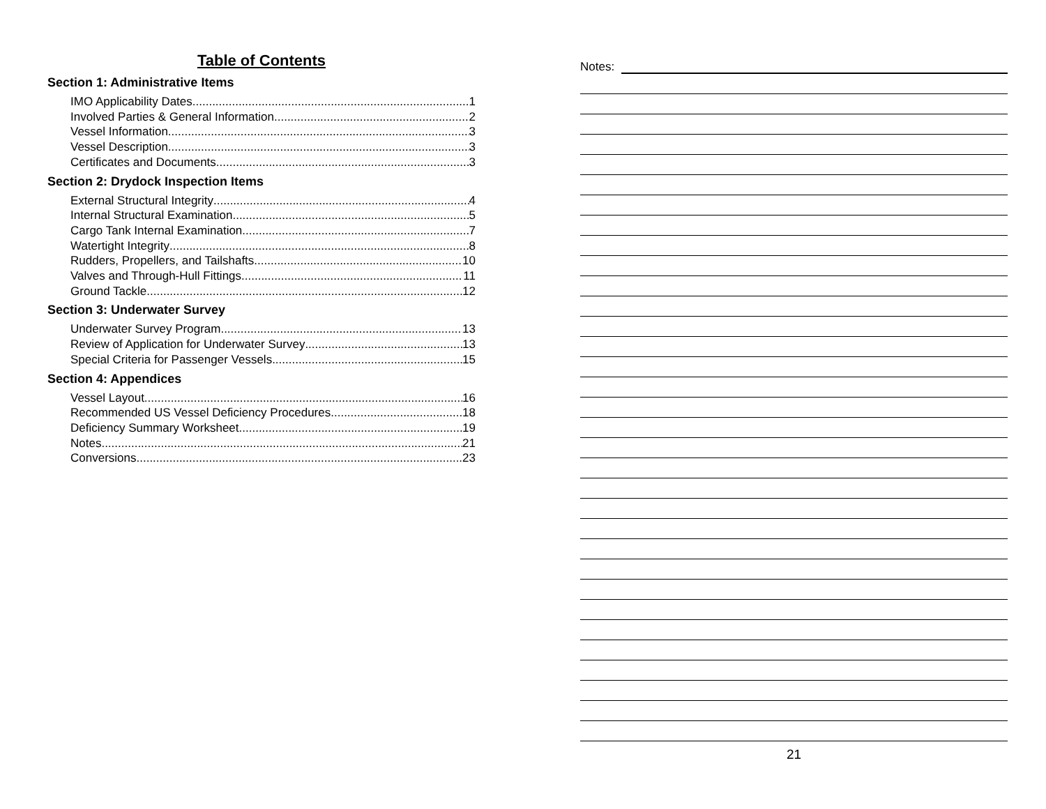Table of Contents
Section 1: Administrative Items
IMO Applicability Dates 1
Involved Parties & General Information 2
Vessel Information 3
Vessel Description 3
Certificates and Documents 3
Section 2: Drydock Inspection Items
External Structural Integrity 4
Internal Structural Examination 5
Cargo Tank Internal Examination 7
Watertight Integrity 8
Rudders, Propellers, and Tailshafts 10
Valves and Through-Hull Fittings 11
Ground Tackle 12
Section 3: Underwater Survey
Underwater Survey Program 13
Review of Application for Underwater Survey 13
Special Criteria for Passenger Vessels 15
Section 4: Appendices
Vessel Layout 16
Recommended US Vessel Deficiency Procedures 18
Deficiency Summary Worksheet 19
Notes 21
Conversions 23
Notes:
21